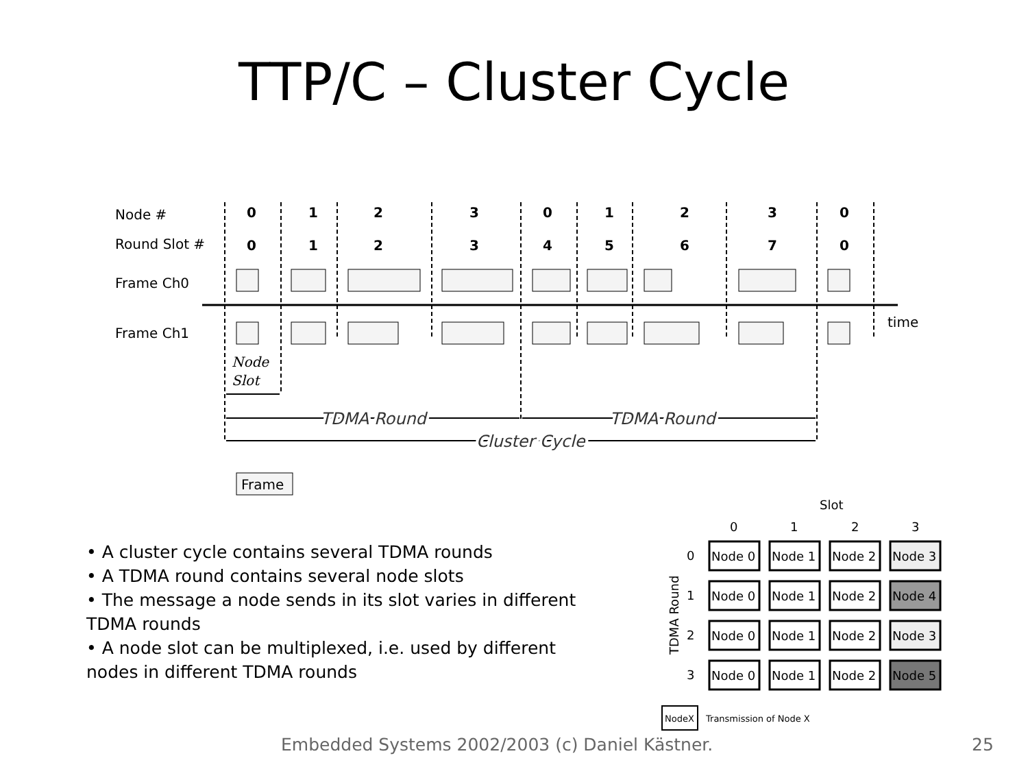TTP/C – Cluster Cycle
Node #
Round Slot #
Frame Ch0
Frame Ch1
0
1
2
3
0
1
2
3
0
0
1
2
3
4
5
6
7
0
time
Node
Slot
TDMA Round
TDMA Round
Cluster Cycle
Frame
• A cluster cycle contains several TDMA rounds
• A TDMA round contains several node slots
• The message a node sends in its slot varies in different TDMA rounds
• A node slot can be multiplexed, i.e. used by different nodes in different TDMA rounds
Slot
0
1
2
3
0
1
2
3
TDMA Round
Node 0
Node 1
Node 2
Node 3
Node 0
Node 1
Node 2
Node 4
Node 0
Node 1
Node 2
Node 3
Node 0
Node 1
Node 2
Node 5
NodeX
Transmission of Node X
Embedded Systems 2002/2003 (c) Daniel Kästner.
25